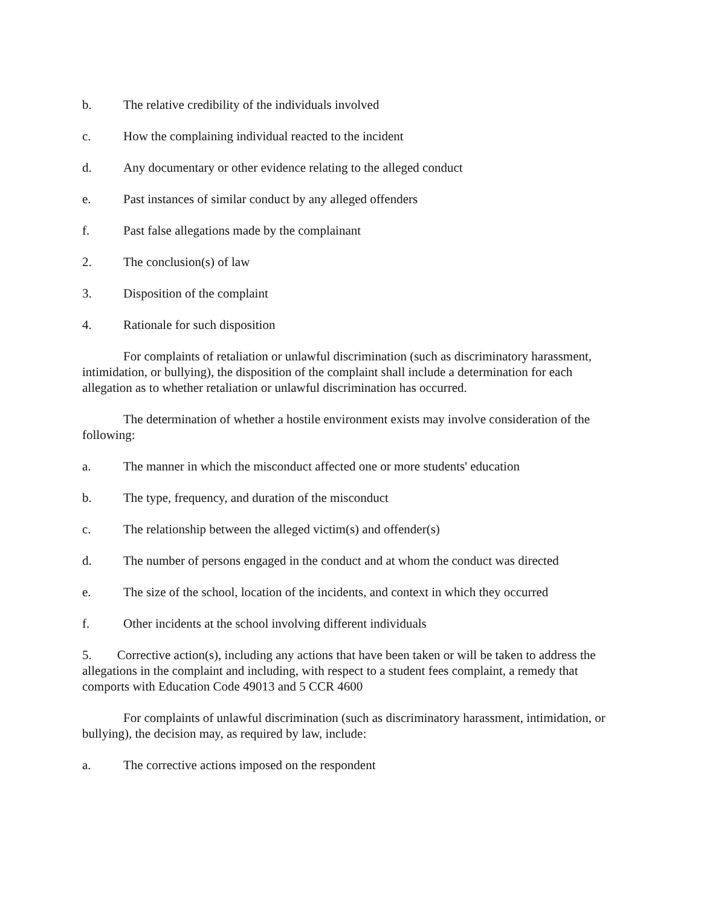b. The relative credibility of the individuals involved
c. How the complaining individual reacted to the incident
d. Any documentary or other evidence relating to the alleged conduct
e. Past instances of similar conduct by any alleged offenders
f. Past false allegations made by the complainant
2. The conclusion(s) of law
3. Disposition of the complaint
4. Rationale for such disposition
For complaints of retaliation or unlawful discrimination (such as discriminatory harassment, intimidation, or bullying), the disposition of the complaint shall include a determination for each allegation as to whether retaliation or unlawful discrimination has occurred.
The determination of whether a hostile environment exists may involve consideration of the following:
a. The manner in which the misconduct affected one or more students' education
b. The type, frequency, and duration of the misconduct
c. The relationship between the alleged victim(s) and offender(s)
d. The number of persons engaged in the conduct and at whom the conduct was directed
e. The size of the school, location of the incidents, and context in which they occurred
f. Other incidents at the school involving different individuals
5. Corrective action(s), including any actions that have been taken or will be taken to address the allegations in the complaint and including, with respect to a student fees complaint, a remedy that comports with Education Code 49013 and 5 CCR 4600
For complaints of unlawful discrimination (such as discriminatory harassment, intimidation, or bullying), the decision may, as required by law, include:
a. The corrective actions imposed on the respondent